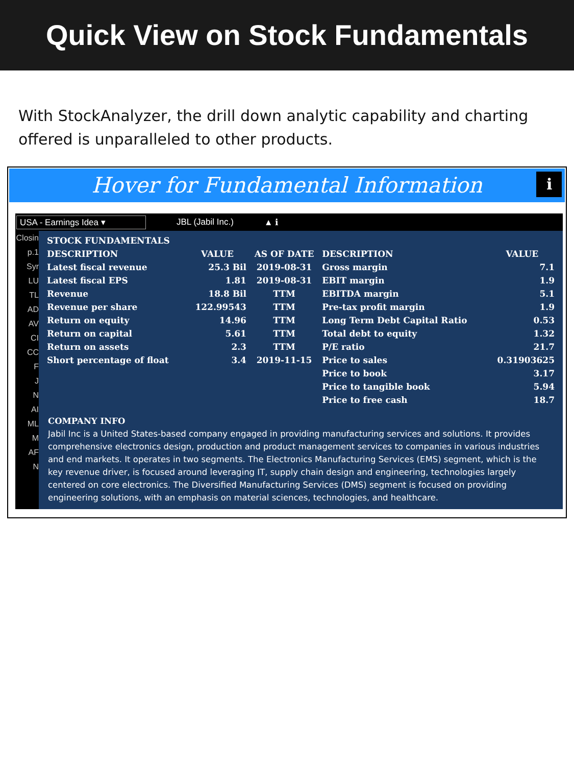Quick View on Stock Fundamentals
With StockAnalyzer, the drill down analytic capability and charting offered is unparalleled to other products.
Hover for Fundamental Information ℹ
USA - Earnings Idea ▾ JBL (Jabil Inc.) ▲ ℹ
Closin
p.1
Syr
LU
TL
AD
AV
CI
CC
F
J
N
AI
ML
M
AF
N
| STOCK FUNDAMENTALS | | | | |
| --- | --- | --- | --- | --- |
| DESCRIPTION | VALUE | AS OF DATE | DESCRIPTION | VALUE |
| Latest fiscal revenue | 25.3 Bil | 2019-08-31 | Gross margin | 7.1 |
| Latest fiscal EPS | 1.81 | 2019-08-31 | EBIT margin | 1.9 |
| Revenue | 18.8 Bil | TTM | EBITDA margin | 5.1 |
| Revenue per share | 122.99543 | TTM | Pre-tax profit margin | 1.9 |
| Return on equity | 14.96 | TTM | Long Term Debt Capital Ratio | 0.53 |
| Return on capital | 5.61 | TTM | Total debt to equity | 1.32 |
| Return on assets | 2.3 | TTM | P/E ratio | 21.7 |
| Short percentage of float | 3.4 | 2019-11-15 | Price to sales | 0.31903625 |
| | | | Price to book | 3.17 |
| | | | Price to tangible book | 5.94 |
| | | | Price to free cash | 18.7 |
COMPANY INFO
Jabil Inc is a United States-based company engaged in providing manufacturing services and solutions. It provides comprehensive electronics design, production and product management services to companies in various industries and end markets. It operates in two segments. The Electronics Manufacturing Services (EMS) segment, which is the key revenue driver, is focused around leveraging IT, supply chain design and engineering, technologies largely centered on core electronics. The Diversified Manufacturing Services (DMS) segment is focused on providing engineering solutions, with an emphasis on material sciences, technologies, and healthcare.